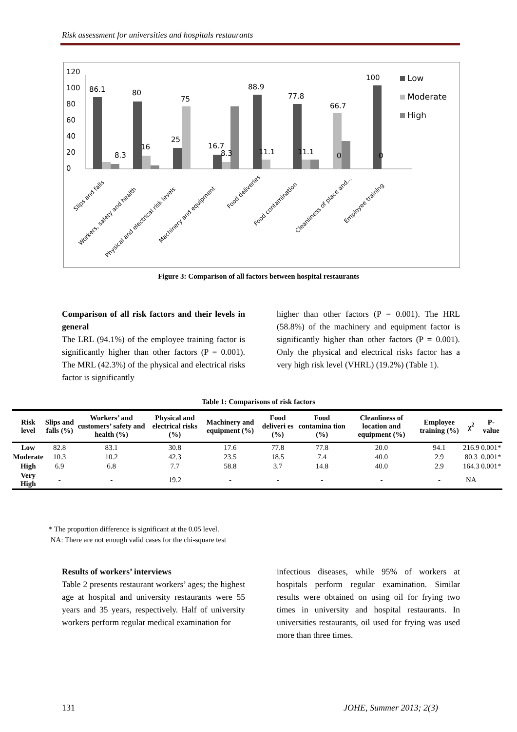Risk assessment for universities and hospitals restaurants
0
20
40
60
80
100
120
86.1
80
75
25
8.3
16
16.7
8.3
88.9
11.1
77.8
11.1
66.7
0
100
0
Low
Moderate
High
Slips and falls
Workers, safety and health
Physical and electrical risk levels
Machinery and equipment
Food deliveries
Food contamination
Cleanliness of place and...
Employee training
Figure 3: Comparison of all factors between hospital restaurants
Comparison of all risk factors and their levels in general
The LRL (94.1%) of the employee training factor is significantly higher than other factors (P = 0.001). The MRL (42.3%) of the physical and electrical risks factor is significantly
higher than other factors (P = 0.001). The HRL (58.8%) of the machinery and equipment factor is significantly higher than other factors (P = 0.001). Only the physical and electrical risks factor has a very high risk level (VHRL) (19.2%) (Table 1).
Table 1: Comparisons of risk factors
| Risk level | Slips and falls (%) | Workers’ and customers’ safety and health (%) | Physical and electrical risks (%) | Machinery and equipment (%) | Food deliveri es (%) | Food contamina tion (%) | Cleanliness of location and equipment (%) | Employee training (%) | χ<sup>2</sup> | P-value |
| --- | --- | --- | --- | --- | --- | --- | --- | --- | --- | --- |
| Low | 82.8 | 83.1 | 30.8 | 17.6 | 77.8 | 77.8 | 20.0 | 94.1 | 216.9 | 0.001* |
| Moderate | 10.3 | 10.2 | 42.3 | 23.5 | 18.5 | 7.4 | 40.0 | 2.9 | 80.3 | 0.001* |
| High | 6.9 | 6.8 | 7.7 | 58.8 | 3.7 | 14.8 | 40.0 | 2.9 | 164.3 | 0.001* |
| Very High | - | - | 19.2 | - | - | - | - | - | NA | |
* The proportion difference is significant at the 0.05 level.
NA: There are not enough valid cases for the chi-square test
Results of workers’ interviews
Table 2 presents restaurant workers’ ages; the highest age at hospital and university restaurants were 55 years and 35 years, respectively. Half of university workers perform regular medical examination for
infectious diseases, while 95% of workers at hospitals perform regular examination. Similar results were obtained on using oil for frying two times in university and hospital restaurants. In universities restaurants, oil used for frying was used more than three times.
131 JOHE, Summer 2013; 2(3)